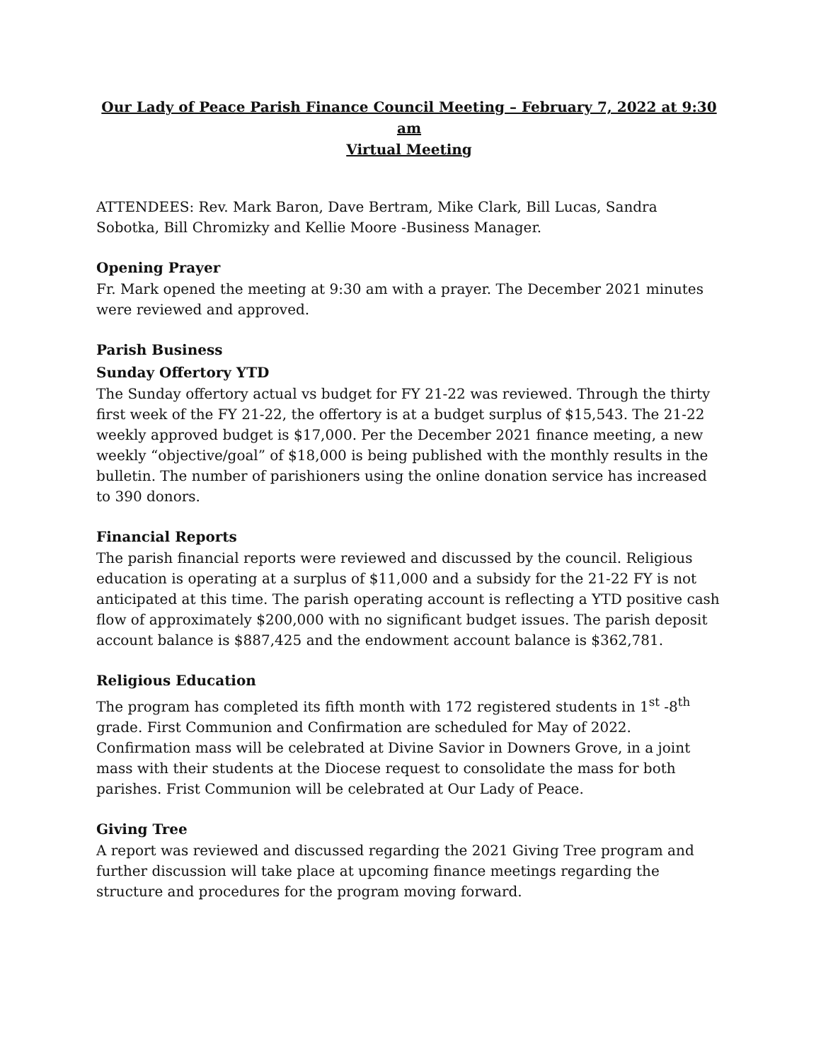Our Lady of Peace Parish Finance Council Meeting – February 7, 2022 at 9:30 am
Virtual Meeting
ATTENDEES: Rev. Mark Baron, Dave Bertram, Mike Clark, Bill Lucas, Sandra Sobotka, Bill Chromizky and Kellie Moore -Business Manager.
Opening Prayer
Fr. Mark opened the meeting at 9:30 am with a prayer. The December 2021 minutes were reviewed and approved.
Parish Business
Sunday Offertory YTD
The Sunday offertory actual vs budget for FY 21-22 was reviewed. Through the thirty first week of the FY 21-22, the offertory is at a budget surplus of $15,543. The 21-22 weekly approved budget is $17,000. Per the December 2021 finance meeting, a new weekly “objective/goal” of $18,000 is being published with the monthly results in the bulletin. The number of parishioners using the online donation service has increased to 390 donors.
Financial Reports
The parish financial reports were reviewed and discussed by the council. Religious education is operating at a surplus of $11,000 and a subsidy for the 21-22 FY is not anticipated at this time. The parish operating account is reflecting a YTD positive cash flow of approximately $200,000 with no significant budget issues. The parish deposit account balance is $887,425 and the endowment account balance is $362,781.
Religious Education
The program has completed its fifth month with 172 registered students in 1<sup>st</sup> -8<sup>th</sup> grade. First Communion and Confirmation are scheduled for May of 2022. Confirmation mass will be celebrated at Divine Savior in Downers Grove, in a joint mass with their students at the Diocese request to consolidate the mass for both parishes. Frist Communion will be celebrated at Our Lady of Peace.
Giving Tree
A report was reviewed and discussed regarding the 2021 Giving Tree program and further discussion will take place at upcoming finance meetings regarding the structure and procedures for the program moving forward.